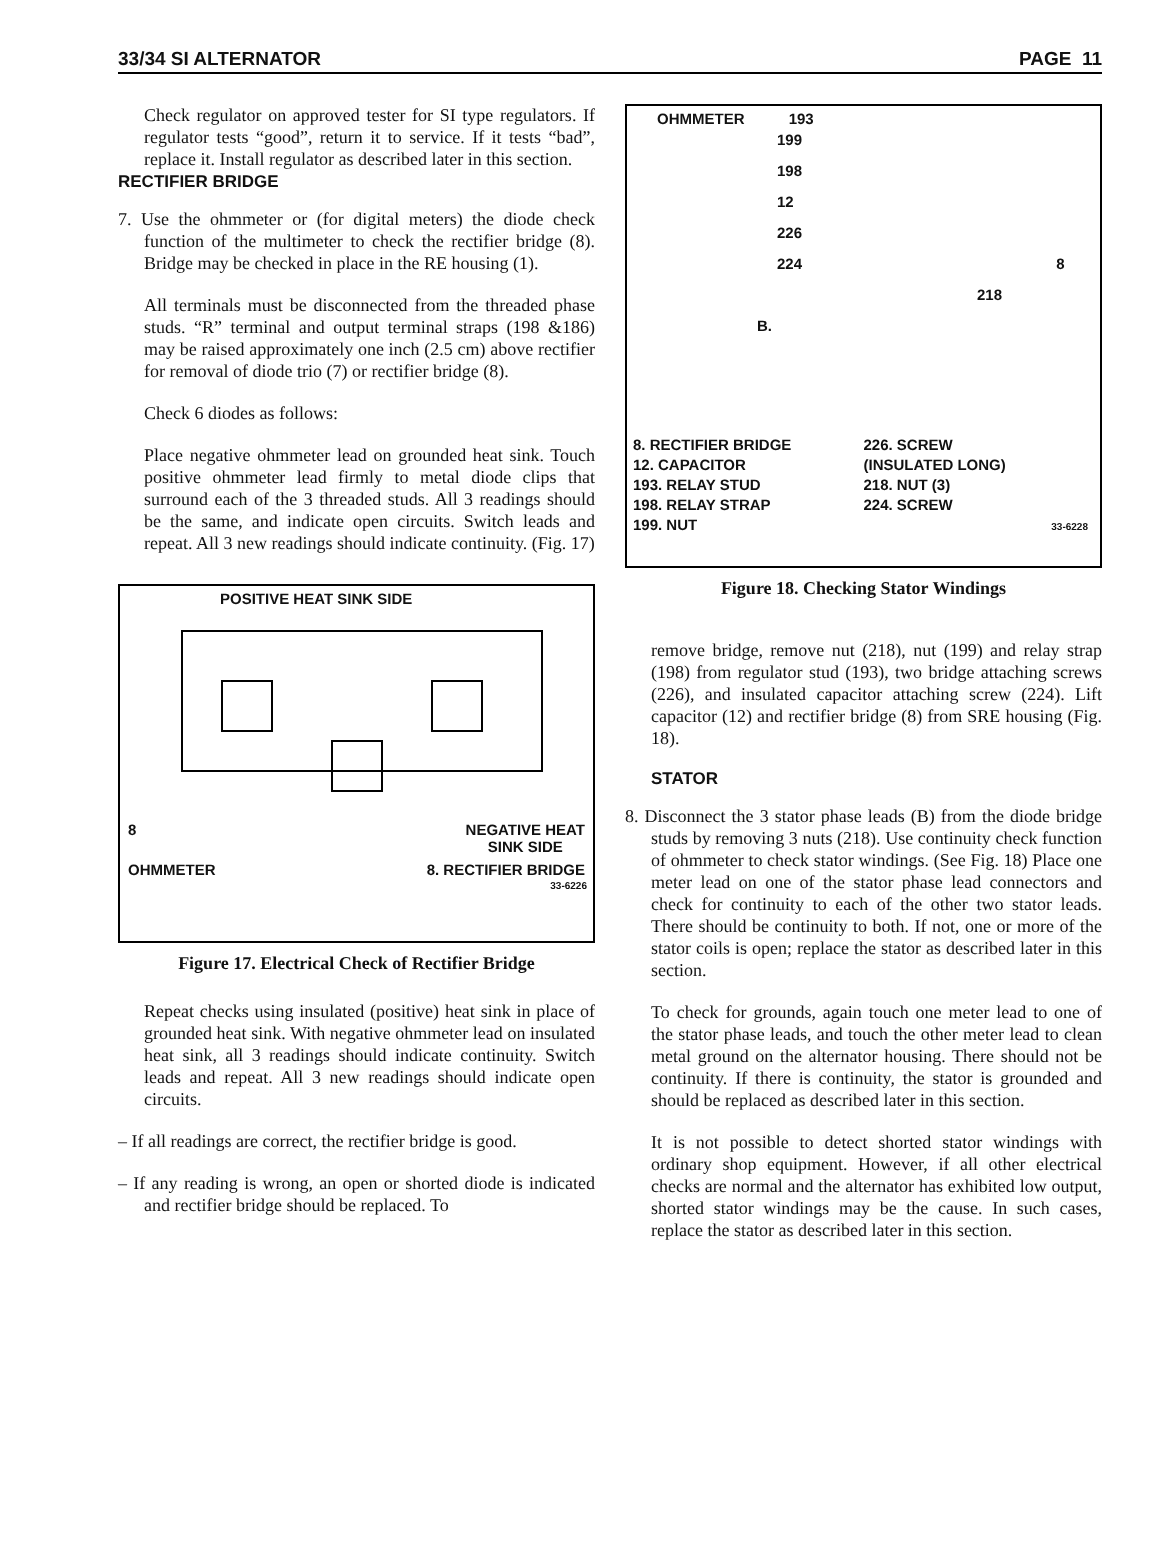33/34 SI ALTERNATOR PAGE 11
Check regulator on approved tester for SI type regulators. If regulator tests “good”, return it to service. If it tests “bad”, replace it. Install regulator as described later in this section.
RECTIFIER BRIDGE
7. Use the ohmmeter or (for digital meters) the diode check function of the multimeter to check the rectifier bridge (8). Bridge may be checked in place in the RE housing (1).
All terminals must be disconnected from the threaded phase studs. “R” terminal and output terminal straps (198 &186) may be raised approximately one inch (2.5 cm) above rectifier for removal of diode trio (7) or rectifier bridge (8).
Check 6 diodes as follows:
Place negative ohmmeter lead on grounded heat sink. Touch positive ohmmeter lead firmly to metal diode clips that surround each of the 3 threaded studs. All 3 readings should be the same, and indicate open circuits. Switch leads and repeat. All 3 new readings should indicate continuity. (Fig. 17)
POSITIVE HEAT SINK SIDE
8 NEGATIVE HEAT
SINK SIDE
OHMMETER 8. RECTIFIER BRIDGE
33-6226
Figure 17. Electrical Check of Rectifier Bridge
Repeat checks using insulated (positive) heat sink in place of grounded heat sink. With negative ohmmeter lead on insulated heat sink, all 3 readings should indicate continuity. Switch leads and repeat. All 3 new readings should indicate open circuits.
– If all readings are correct, the rectifier bridge is good.
– If any reading is wrong, an open or shorted diode is indicated and rectifier bridge should be replaced. To
OHMMETER 193
199
198
12
226
224 8
218
B.
8. RECTIFIER BRIDGE 226. SCREW 12. CAPACITOR (INSULATED LONG) 193. RELAY STUD 218. NUT (3) 198. RELAY STRAP 224. SCREW 199. NUT 33-6228
Figure 18. Checking Stator Windings
remove bridge, remove nut (218), nut (199) and relay strap (198) from regulator stud (193), two bridge attaching screws (226), and insulated capacitor attaching screw (224). Lift capacitor (12) and rectifier bridge (8) from SRE housing (Fig. 18).
STATOR
8. Disconnect the 3 stator phase leads (B) from the diode bridge studs by removing 3 nuts (218). Use continuity check function of ohmmeter to check stator windings. (See Fig. 18) Place one meter lead on one of the stator phase lead connectors and check for continuity to each of the other two stator leads. There should be continuity to both. If not, one or more of the stator coils is open; replace the stator as described later in this section.
To check for grounds, again touch one meter lead to one of the stator phase leads, and touch the other meter lead to clean metal ground on the alternator housing. There should not be continuity. If there is continuity, the stator is grounded and should be replaced as described later in this section.
It is not possible to detect shorted stator windings with ordinary shop equipment. However, if all other electrical checks are normal and the alternator has exhibited low output, shorted stator windings may be the cause. In such cases, replace the stator as described later in this section.